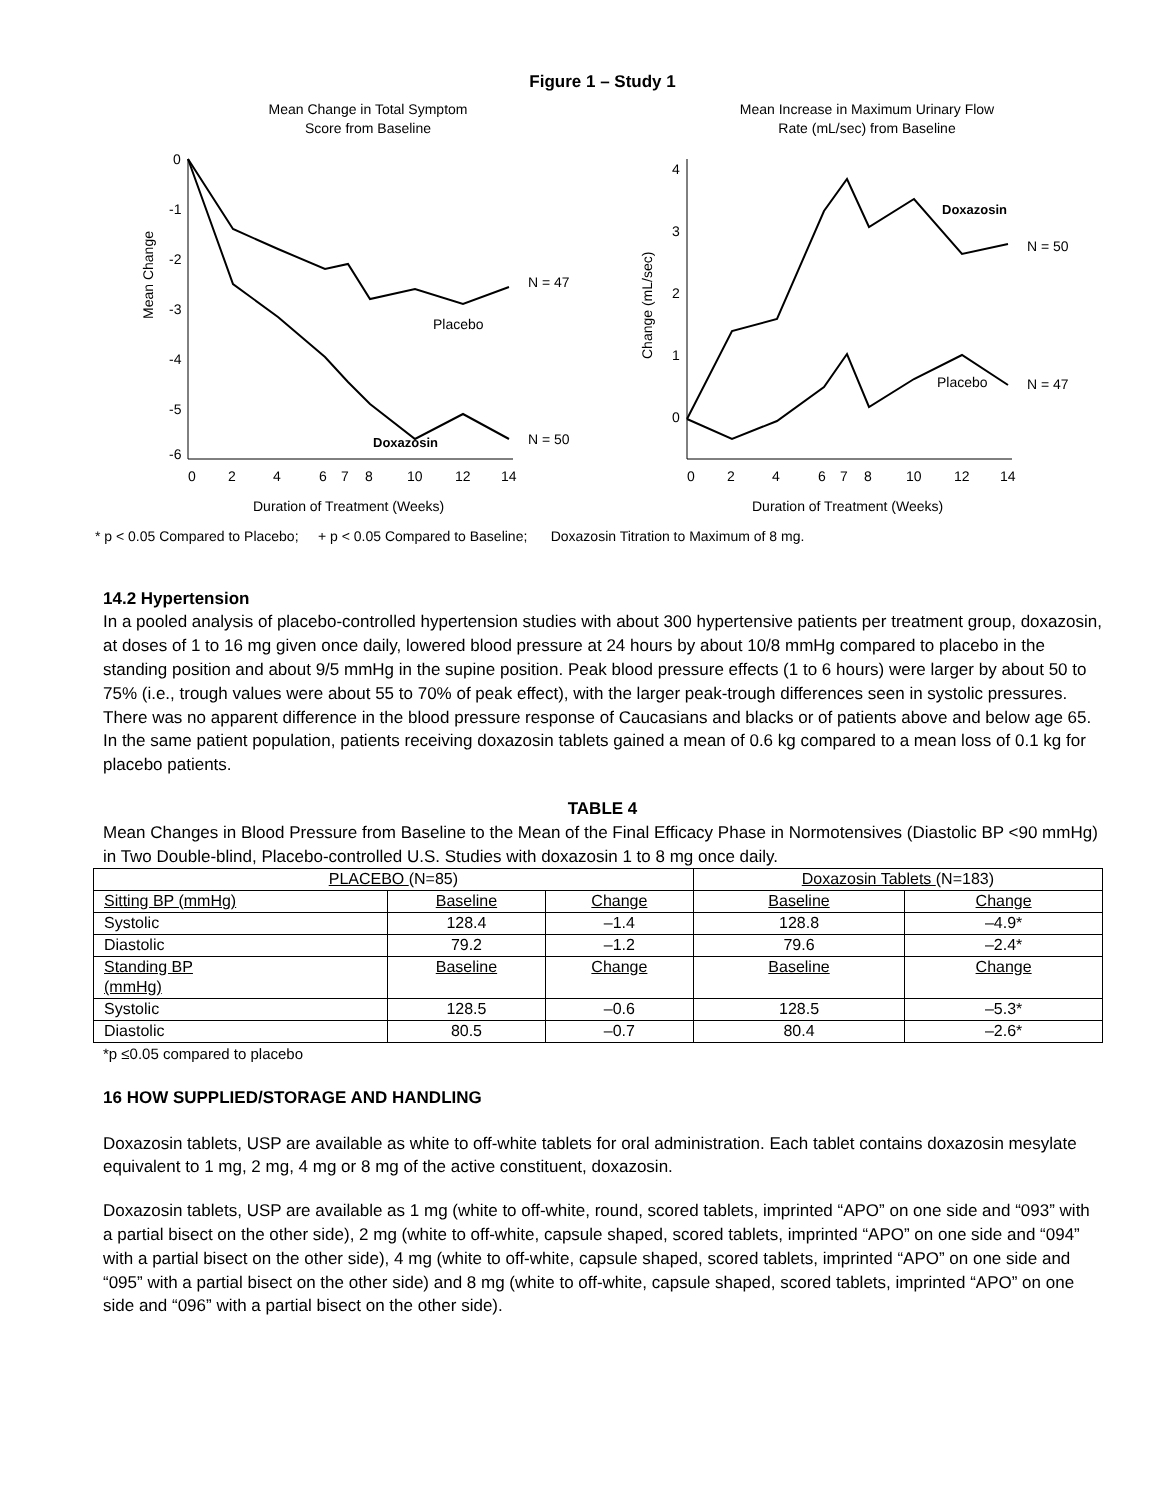Figure 1 – Study 1
Mean Change in Total Symptom
Score from Baseline
Mean Change
0
-1
-2
-3
-4
-5
-6
Placebo
N = 47
Doxazosin
N = 50
0
2
4
6
7
8
10
12
14
Duration of Treatment (Weeks)
Mean Increase in Maximum Urinary Flow
Rate (mL/sec) from Baseline
Change (mL/sec)
4
3
2
1
0
Placebo
N = 47
Doxazosin
N = 50
0
2
4
6
7
8
10
12
14
Duration of Treatment (Weeks)
* p < 0.05 Compared to Placebo; + p < 0.05 Compared to Baseline; Doxazosin Titration to Maximum of 8 mg.
14.2 Hypertension
In a pooled analysis of placebo-controlled hypertension studies with about 300 hypertensive patients per treatment group, doxazosin, at doses of 1 to 16 mg given once daily, lowered blood pressure at 24 hours by about 10/8 mmHg compared to placebo in the standing position and about 9/5 mmHg in the supine position. Peak blood pressure effects (1 to 6 hours) were larger by about 50 to 75% (i.e., trough values were about 55 to 70% of peak effect), with the larger peak-trough differences seen in systolic pressures. There was no apparent difference in the blood pressure response of Caucasians and blacks or of patients above and below age 65. In the same patient population, patients receiving doxazosin tablets gained a mean of 0.6 kg compared to a mean loss of 0.1 kg for placebo patients.
TABLE 4
Mean Changes in Blood Pressure from Baseline to the Mean of the Final Efficacy Phase in Normotensives (Diastolic BP <90 mmHg) in Two Double-blind, Placebo-controlled U.S. Studies with doxazosin 1 to 8 mg once daily.
| PLACEBO (N=85) | | | Doxazosin Tablets (N=183) | |
| Sitting BP (mmHg) | Baseline | Change | Baseline | Change |
| Systolic | 128.4 | –1.4 | 128.8 | –4.9* |
| Diastolic | 79.2 | –1.2 | 79.6 | –2.4* |
| Standing BP (mmHg) | Baseline | Change | Baseline | Change |
| Systolic | 128.5 | –0.6 | 128.5 | –5.3* |
| Diastolic | 80.5 | –0.7 | 80.4 | –2.6* |
*p ≤0.05 compared to placebo
16 HOW SUPPLIED/STORAGE AND HANDLING
Doxazosin tablets, USP are available as white to off-white tablets for oral administration. Each tablet contains doxazosin mesylate equivalent to 1 mg, 2 mg, 4 mg or 8 mg of the active constituent, doxazosin.
Doxazosin tablets, USP are available as 1 mg (white to off-white, round, scored tablets, imprinted “APO” on one side and “093” with a partial bisect on the other side), 2 mg (white to off-white, capsule shaped, scored tablets, imprinted “APO” on one side and “094” with a partial bisect on the other side), 4 mg (white to off-white, capsule shaped, scored tablets, imprinted “APO” on one side and “095” with a partial bisect on the other side) and 8 mg (white to off-white, capsule shaped, scored tablets, imprinted “APO” on one side and “096” with a partial bisect on the other side).